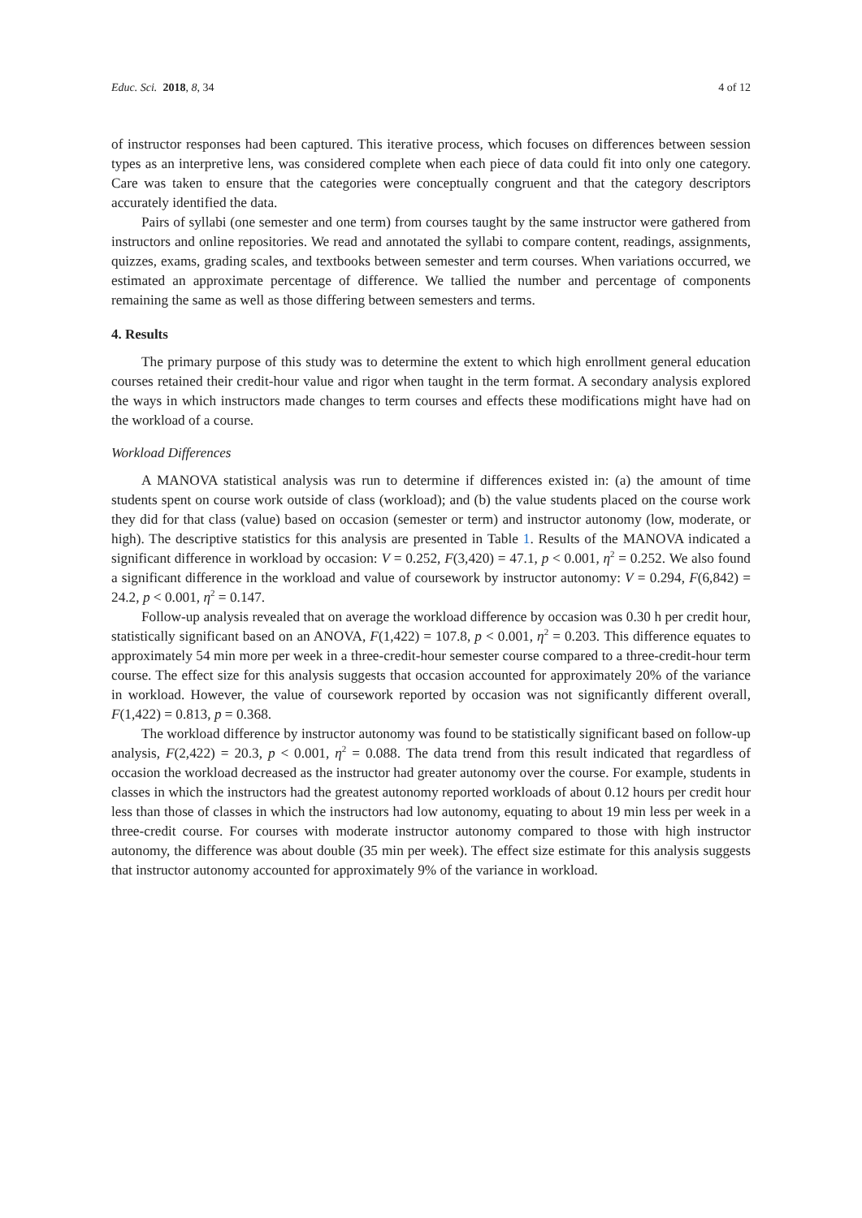Educ. Sci. 2018, 8, 34 4 of 12
of instructor responses had been captured. This iterative process, which focuses on differences between session types as an interpretive lens, was considered complete when each piece of data could fit into only one category. Care was taken to ensure that the categories were conceptually congruent and that the category descriptors accurately identified the data.
Pairs of syllabi (one semester and one term) from courses taught by the same instructor were gathered from instructors and online repositories. We read and annotated the syllabi to compare content, readings, assignments, quizzes, exams, grading scales, and textbooks between semester and term courses. When variations occurred, we estimated an approximate percentage of difference. We tallied the number and percentage of components remaining the same as well as those differing between semesters and terms.
4. Results
The primary purpose of this study was to determine the extent to which high enrollment general education courses retained their credit-hour value and rigor when taught in the term format. A secondary analysis explored the ways in which instructors made changes to term courses and effects these modifications might have had on the workload of a course.
Workload Differences
A MANOVA statistical analysis was run to determine if differences existed in: (a) the amount of time students spent on course work outside of class (workload); and (b) the value students placed on the course work they did for that class (value) based on occasion (semester or term) and instructor autonomy (low, moderate, or high). The descriptive statistics for this analysis are presented in Table 1. Results of the MANOVA indicated a significant difference in workload by occasion: V = 0.252, F(3,420) = 47.1, p < 0.001, η<sup>2</sup> = 0.252. We also found a significant difference in the workload and value of coursework by instructor autonomy: V = 0.294, F(6,842) = 24.2, p < 0.001, η<sup>2</sup> = 0.147.
Follow-up analysis revealed that on average the workload difference by occasion was 0.30 h per credit hour, statistically significant based on an ANOVA, F(1,422) = 107.8, p < 0.001, η<sup>2</sup> = 0.203. This difference equates to approximately 54 min more per week in a three-credit-hour semester course compared to a three-credit-hour term course. The effect size for this analysis suggests that occasion accounted for approximately 20% of the variance in workload. However, the value of coursework reported by occasion was not significantly different overall, F(1,422) = 0.813, p = 0.368.
The workload difference by instructor autonomy was found to be statistically significant based on follow-up analysis, F(2,422) = 20.3, p < 0.001, η<sup>2</sup> = 0.088. The data trend from this result indicated that regardless of occasion the workload decreased as the instructor had greater autonomy over the course. For example, students in classes in which the instructors had the greatest autonomy reported workloads of about 0.12 hours per credit hour less than those of classes in which the instructors had low autonomy, equating to about 19 min less per week in a three-credit course. For courses with moderate instructor autonomy compared to those with high instructor autonomy, the difference was about double (35 min per week). The effect size estimate for this analysis suggests that instructor autonomy accounted for approximately 9% of the variance in workload.